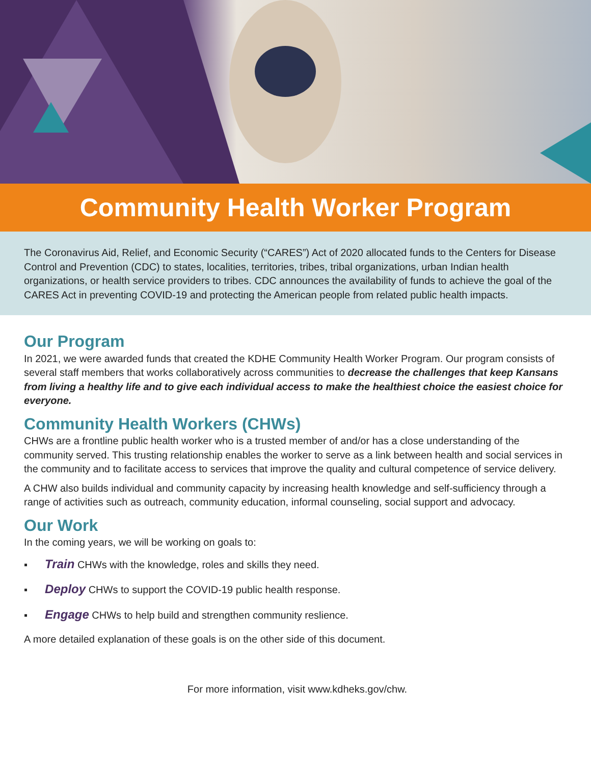Community Health Worker Program
The Coronavirus Aid, Relief, and Economic Security (“CARES”) Act of 2020 allocated funds to the Centers for Disease Control and Prevention (CDC) to states, localities, territories, tribes, tribal organizations, urban Indian health organizations, or health service providers to tribes. CDC announces the availability of funds to achieve the goal of the CARES Act in preventing COVID-19 and protecting the American people from related public health impacts.
Our Program
In 2021, we were awarded funds that created the KDHE Community Health Worker Program. Our program consists of several staff members that works collaboratively across communities to decrease the challenges that keep Kansans from living a healthy life and to give each individual access to make the healthiest choice the easiest choice for everyone.
Community Health Workers (CHWs)
CHWs are a frontline public health worker who is a trusted member of and/or has a close understanding of the community served. This trusting relationship enables the worker to serve as a link between health and social services in the community and to facilitate access to services that improve the quality and cultural competence of service delivery.
A CHW also builds individual and community capacity by increasing health knowledge and self-sufficiency through a range of activities such as outreach, community education, informal counseling, social support and advocacy.
Our Work
In the coming years, we will be working on goals to:
▪ Train CHWs with the knowledge, roles and skills they need.
▪ Deploy CHWs to support the COVID-19 public health response.
▪ Engage CHWs to help build and strengthen community reslience.
A more detailed explanation of these goals is on the other side of this document.
For more information, visit www.kdheks.gov/chw.